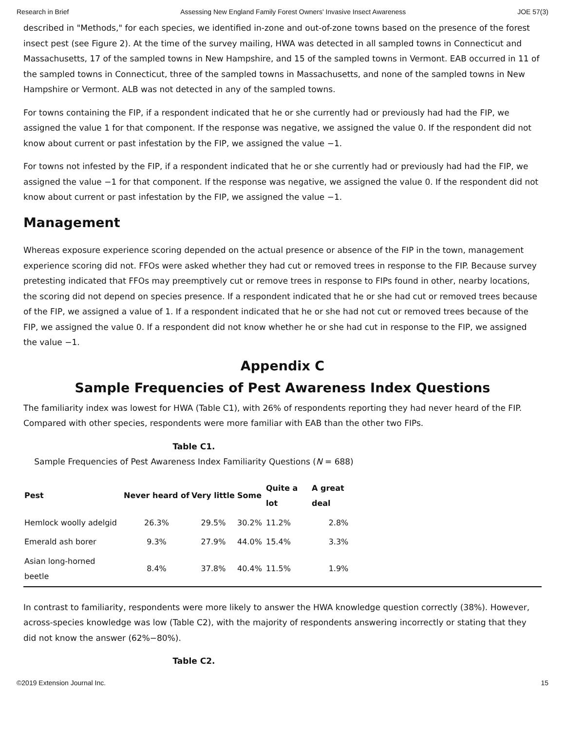Research in Brief Assessing New England Family Forest Owners' Invasive Insect Awareness JOE 57(3)
described in "Methods," for each species, we identified in-zone and out-of-zone towns based on the presence of the forest insect pest (see Figure 2). At the time of the survey mailing, HWA was detected in all sampled towns in Connecticut and Massachusetts, 17 of the sampled towns in New Hampshire, and 15 of the sampled towns in Vermont. EAB occurred in 11 of the sampled towns in Connecticut, three of the sampled towns in Massachusetts, and none of the sampled towns in New Hampshire or Vermont. ALB was not detected in any of the sampled towns.
For towns containing the FIP, if a respondent indicated that he or she currently had or previously had had the FIP, we assigned the value 1 for that component. If the response was negative, we assigned the value 0. If the respondent did not know about current or past infestation by the FIP, we assigned the value −1.
For towns not infested by the FIP, if a respondent indicated that he or she currently had or previously had had the FIP, we assigned the value −1 for that component. If the response was negative, we assigned the value 0. If the respondent did not know about current or past infestation by the FIP, we assigned the value −1.
Management
Whereas exposure experience scoring depended on the actual presence or absence of the FIP in the town, management experience scoring did not. FFOs were asked whether they had cut or removed trees in response to the FIP. Because survey pretesting indicated that FFOs may preemptively cut or remove trees in response to FIPs found in other, nearby locations, the scoring did not depend on species presence. If a respondent indicated that he or she had cut or removed trees because of the FIP, we assigned a value of 1. If a respondent indicated that he or she had not cut or removed trees because of the FIP, we assigned the value 0. If a respondent did not know whether he or she had cut in response to the FIP, we assigned the value −1.
Appendix C
Sample Frequencies of Pest Awareness Index Questions
The familiarity index was lowest for HWA (Table C1), with 26% of respondents reporting they had never heard of the FIP. Compared with other species, respondents were more familiar with EAB than the other two FIPs.
Table C1.
Sample Frequencies of Pest Awareness Index Familiarity Questions (N = 688)
| Pest | Never heard of | Very little | Some | Quite a lot | A great deal | |
| --- | --- | --- | --- | --- | --- | --- |
| Hemlock woolly adelgid | 26.3% | 29.5% | 30.2% | 11.2% | 2.8% | |
| Emerald ash borer | 9.3% | 27.9% | 44.0% | 15.4% | 3.3% | |
| Asian long-horned beetle | 8.4% | 37.8% | 40.4% | 11.5% | 1.9% | |
In contrast to familiarity, respondents were more likely to answer the HWA knowledge question correctly (38%). However, across-species knowledge was low (Table C2), with the majority of respondents answering incorrectly or stating that they did not know the answer (62%−80%).
Table C2.
©2019 Extension Journal Inc. 15